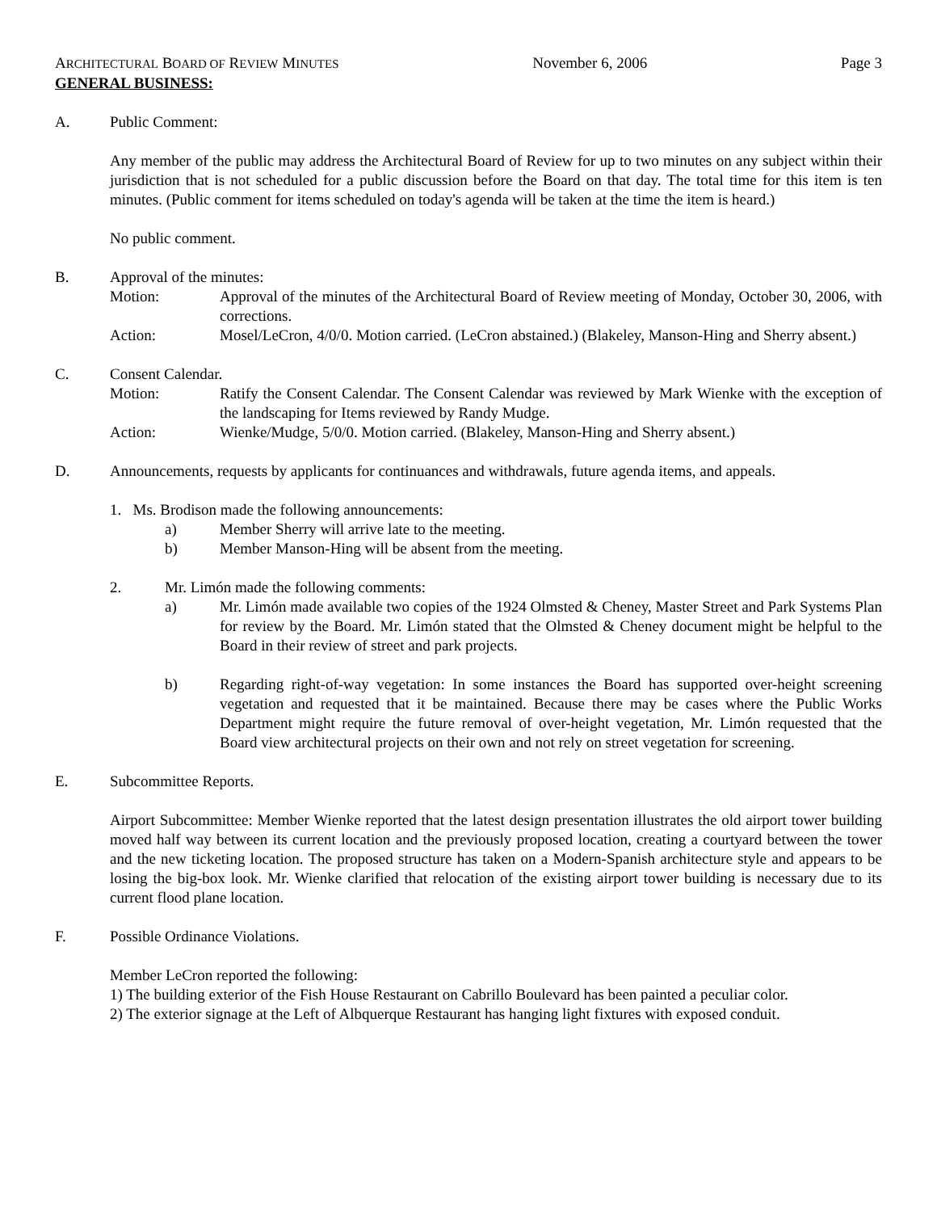ARCHITECTURAL BOARD OF REVIEW MINUTES November 6, 2006 Page 3
GENERAL BUSINESS:
A. Public Comment:
Any member of the public may address the Architectural Board of Review for up to two minutes on any subject within their jurisdiction that is not scheduled for a public discussion before the Board on that day. The total time for this item is ten minutes. (Public comment for items scheduled on today's agenda will be taken at the time the item is heard.)
No public comment.
B. Approval of the minutes:
Motion: Approval of the minutes of the Architectural Board of Review meeting of Monday, October 30, 2006, with corrections.
Action: Mosel/LeCron, 4/0/0. Motion carried. (LeCron abstained.) (Blakeley, Manson-Hing and Sherry absent.)
C. Consent Calendar.
Motion: Ratify the Consent Calendar. The Consent Calendar was reviewed by Mark Wienke with the exception of the landscaping for Items reviewed by Randy Mudge.
Action: Wienke/Mudge, 5/0/0. Motion carried. (Blakeley, Manson-Hing and Sherry absent.)
D. Announcements, requests by applicants for continuances and withdrawals, future agenda items, and appeals.
1. Ms. Brodison made the following announcements:
a) Member Sherry will arrive late to the meeting.
b) Member Manson-Hing will be absent from the meeting.
2. Mr. Limón made the following comments:
a) Mr. Limón made available two copies of the 1924 Olmsted & Cheney, Master Street and Park Systems Plan for review by the Board. Mr. Limón stated that the Olmsted & Cheney document might be helpful to the Board in their review of street and park projects.
b) Regarding right-of-way vegetation: In some instances the Board has supported over-height screening vegetation and requested that it be maintained. Because there may be cases where the Public Works Department might require the future removal of over-height vegetation, Mr. Limón requested that the Board view architectural projects on their own and not rely on street vegetation for screening.
E. Subcommittee Reports.
Airport Subcommittee: Member Wienke reported that the latest design presentation illustrates the old airport tower building moved half way between its current location and the previously proposed location, creating a courtyard between the tower and the new ticketing location. The proposed structure has taken on a Modern-Spanish architecture style and appears to be losing the big-box look. Mr. Wienke clarified that relocation of the existing airport tower building is necessary due to its current flood plane location.
F. Possible Ordinance Violations.
Member LeCron reported the following:
1) The building exterior of the Fish House Restaurant on Cabrillo Boulevard has been painted a peculiar color.
2) The exterior signage at the Left of Albquerque Restaurant has hanging light fixtures with exposed conduit.